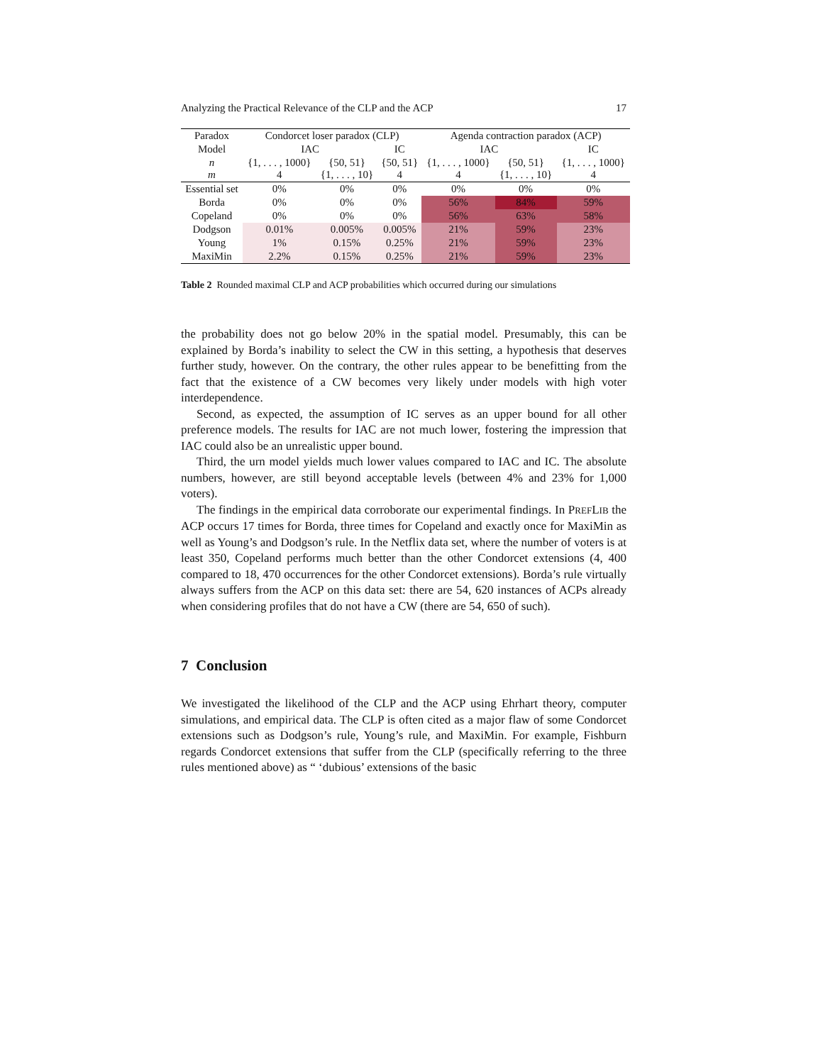Analyzing the Practical Relevance of the CLP and the ACP 17
| Paradox | Condorcet loser paradox (CLP) | | | Agenda contraction paradox (ACP) | | |
| Model | IAC | | IC | IAC | | IC |
| n m | {1, . . . , 1000} 4 | {50, 51} {1, . . . , 10} | {50, 51} 4 | {1, . . . , 1000} 4 | {50, 51} {1, . . . , 10} | {1, . . . , 1000} 4 |
| Essential set | 0% | 0% | 0% | 0% | 0% | 0% |
| Borda | 0% | 0% | 0% | 56% | 84% | 59% |
| Copeland | 0% | 0% | 0% | 56% | 63% | 58% |
| Dodgson | 0.01% | 0.005% | 0.005% | 21% | 59% | 23% |
| Young | 1% | 0.15% | 0.25% | 21% | 59% | 23% |
| MaxiMin | 2.2% | 0.15% | 0.25% | 21% | 59% | 23% |
Table 2 Rounded maximal CLP and ACP probabilities which occurred during our simulations
the probability does not go below 20% in the spatial model. Presumably, this can be explained by Borda’s inability to select the CW in this setting, a hypothesis that deserves further study, however. On the contrary, the other rules appear to be benefitting from the fact that the existence of a CW becomes very likely under models with high voter interdependence.
Second, as expected, the assumption of IC serves as an upper bound for all other preference models. The results for IAC are not much lower, fostering the impression that IAC could also be an unrealistic upper bound.
Third, the urn model yields much lower values compared to IAC and IC. The absolute numbers, however, are still beyond acceptable levels (between 4% and 23% for 1,000 voters).
The findings in the empirical data corroborate our experimental findings. In PREFLIB the ACP occurs 17 times for Borda, three times for Copeland and exactly once for MaxiMin as well as Young’s and Dodgson’s rule. In the Netflix data set, where the number of voters is at least 350, Copeland performs much better than the other Condorcet extensions (4, 400 compared to 18, 470 occurrences for the other Condorcet extensions). Borda’s rule virtually always suffers from the ACP on this data set: there are 54, 620 instances of ACPs already when considering profiles that do not have a CW (there are 54, 650 of such).
7 Conclusion
We investigated the likelihood of the CLP and the ACP using Ehrhart theory, computer simulations, and empirical data. The CLP is often cited as a major flaw of some Condorcet extensions such as Dodgson’s rule, Young’s rule, and MaxiMin. For example, Fishburn regards Condorcet extensions that suffer from the CLP (specifically referring to the three rules mentioned above) as “ ‘dubious’ extensions of the basic